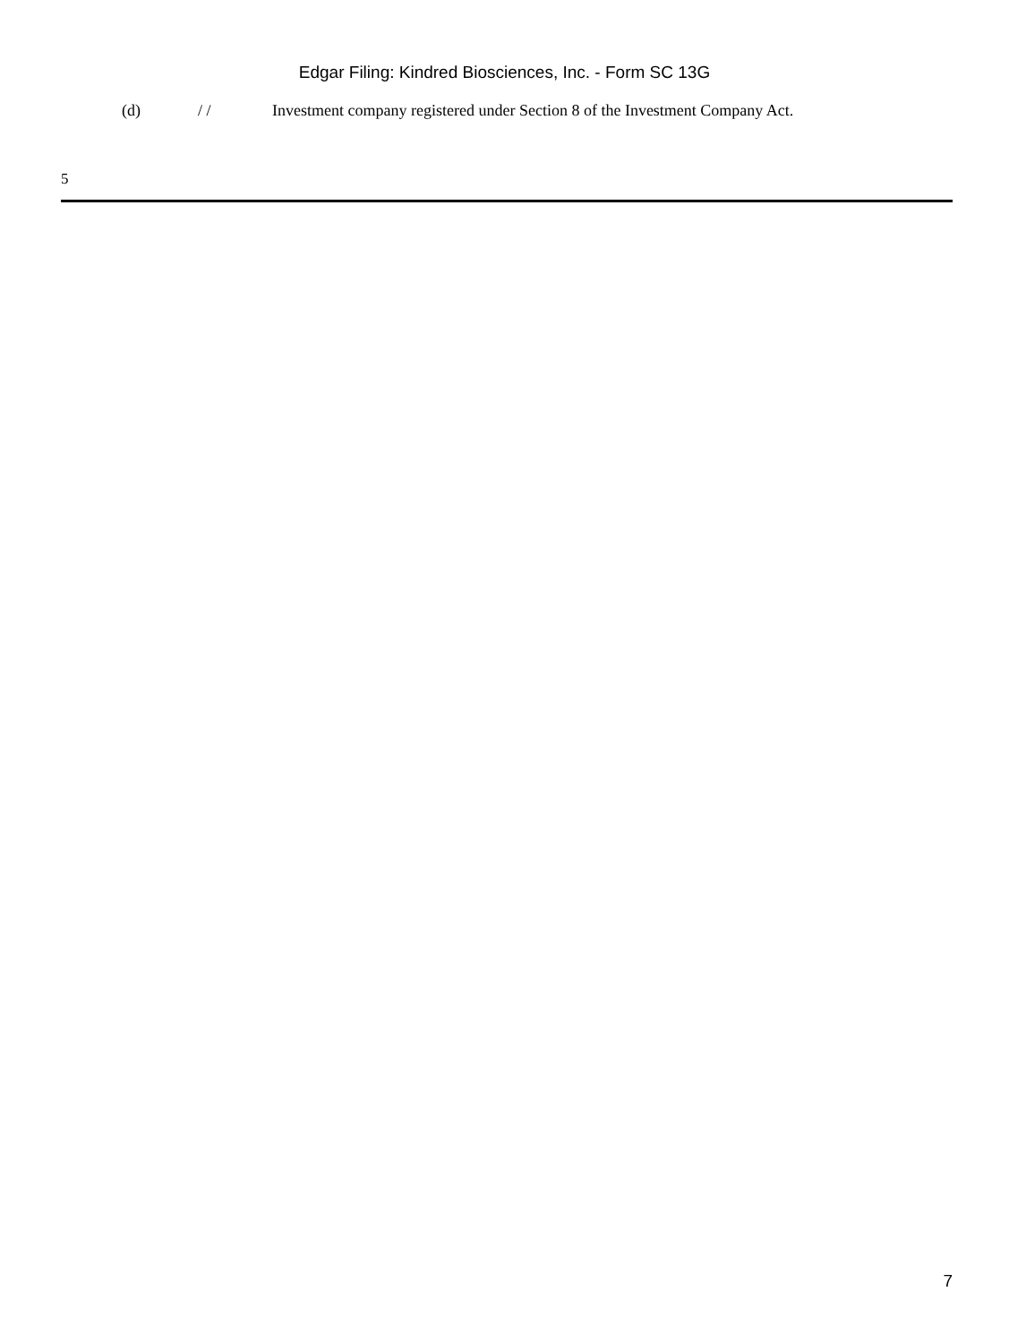Edgar Filing: Kindred Biosciences, Inc. - Form SC 13G
(d) / / Investment company registered under Section 8 of the Investment Company Act.
5
7